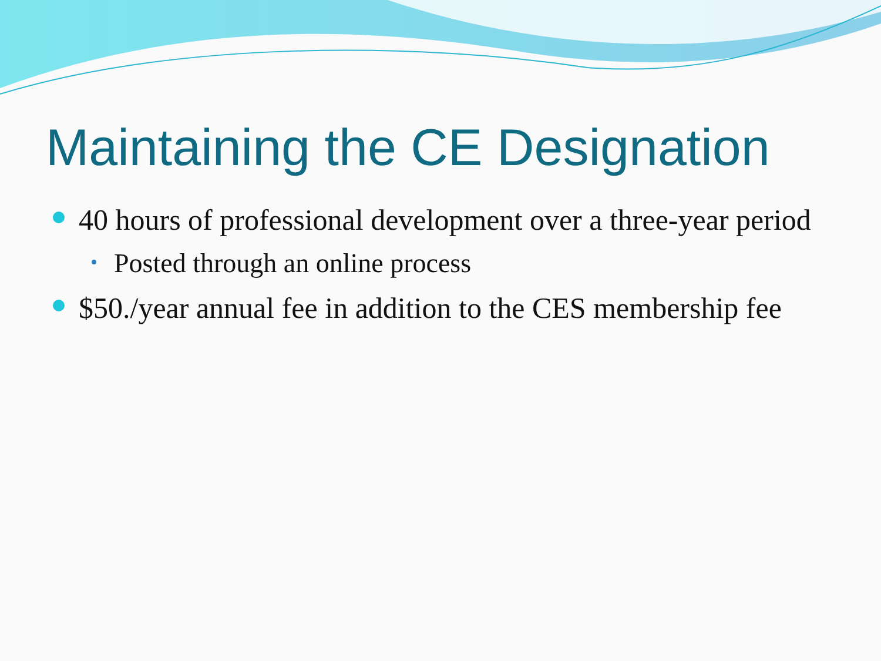Maintaining the CE Designation
40 hours of professional development over a three-year period
Posted through an online process
$50./year annual fee in addition to the CES membership fee